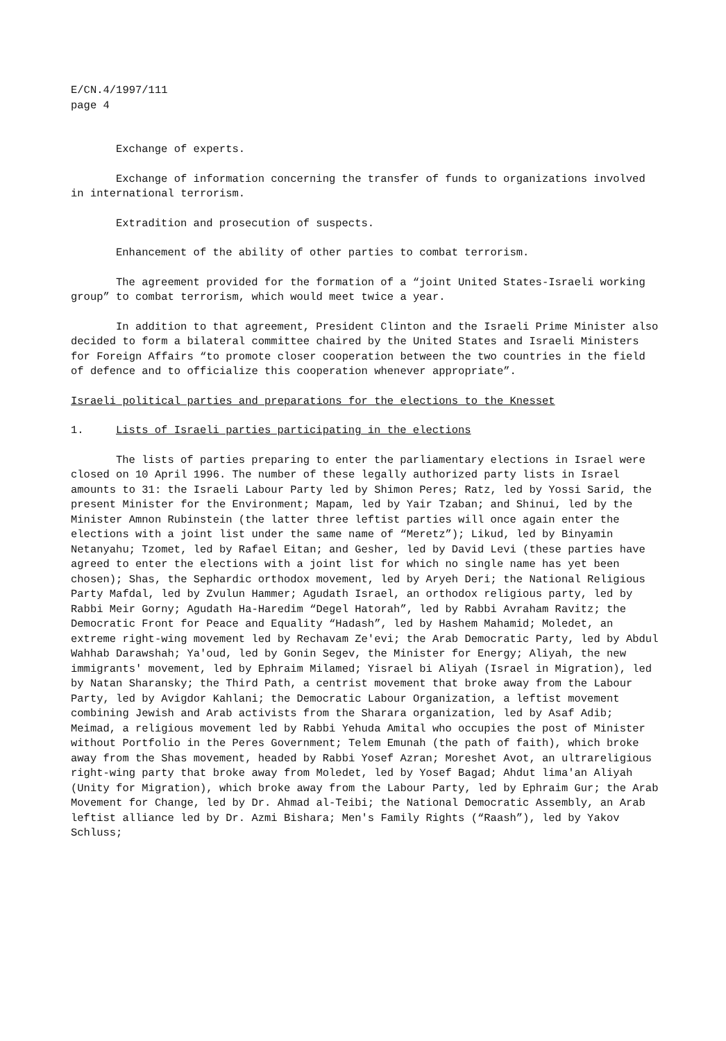E/CN.4/1997/111
page 4
Exchange of experts.
Exchange of information concerning the transfer of funds to organizations involved in international terrorism.
Extradition and prosecution of suspects.
Enhancement of the ability of other parties to combat terrorism.
The agreement provided for the formation of a “joint United States-Israeli working group” to combat terrorism, which would meet twice a year.
In addition to that agreement, President Clinton and the Israeli Prime Minister also decided to form a bilateral committee chaired by the United States and Israeli Ministers for Foreign Affairs “to promote closer cooperation between the two countries in the field of defence and to officialize this cooperation whenever appropriate”.
Israeli political parties and preparations for the elections to the Knesset
1. Lists of Israeli parties participating in the elections
The lists of parties preparing to enter the parliamentary elections in Israel were closed on 10 April 1996. The number of these legally authorized party lists in Israel amounts to 31: the Israeli Labour Party led by Shimon Peres; Ratz, led by Yossi Sarid, the present Minister for the Environment; Mapam, led by Yair Tzaban; and Shinui, led by the Minister Amnon Rubinstein (the latter three leftist parties will once again enter the elections with a joint list under the same name of “Meretz”); Likud, led by Binyamin Netanyahu; Tzomet, led by Rafael Eitan; and Gesher, led by David Levi (these parties have agreed to enter the elections with a joint list for which no single name has yet been chosen); Shas, the Sephardic orthodox movement, led by Aryeh Deri; the National Religious Party Mafdal, led by Zvulun Hammer; Agudath Israel, an orthodox religious party, led by Rabbi Meir Gorny; Agudath Ha-Haredim “Degel Hatorah”, led by Rabbi Avraham Ravitz; the Democratic Front for Peace and Equality “Hadash”, led by Hashem Mahamid; Moledet, an extreme right-wing movement led by Rechavam Ze'evi; the Arab Democratic Party, led by Abdul Wahhab Darawshah; Ya'oud, led by Gonin Segev, the Minister for Energy; Aliyah, the new immigrants' movement, led by Ephraim Milamed; Yisrael bi Aliyah (Israel in Migration), led by Natan Sharansky; the Third Path, a centrist movement that broke away from the Labour Party, led by Avigdor Kahlani; the Democratic Labour Organization, a leftist movement combining Jewish and Arab activists from the Sharara organization, led by Asaf Adib; Meimad, a religious movement led by Rabbi Yehuda Amital who occupies the post of Minister without Portfolio in the Peres Government; Telem Emunah (the path of faith), which broke away from the Shas movement, headed by Rabbi Yosef Azran; Moreshet Avot, an ultrareligious right-wing party that broke away from Moledet, led by Yosef Bagad; Ahdut lima'an Aliyah (Unity for Migration), which broke away from the Labour Party, led by Ephraim Gur; the Arab Movement for Change, led by Dr. Ahmad al-Teibi; the National Democratic Assembly, an Arab leftist alliance led by Dr. Azmi Bishara; Men's Family Rights (“Raash”), led by Yakov Schluss;